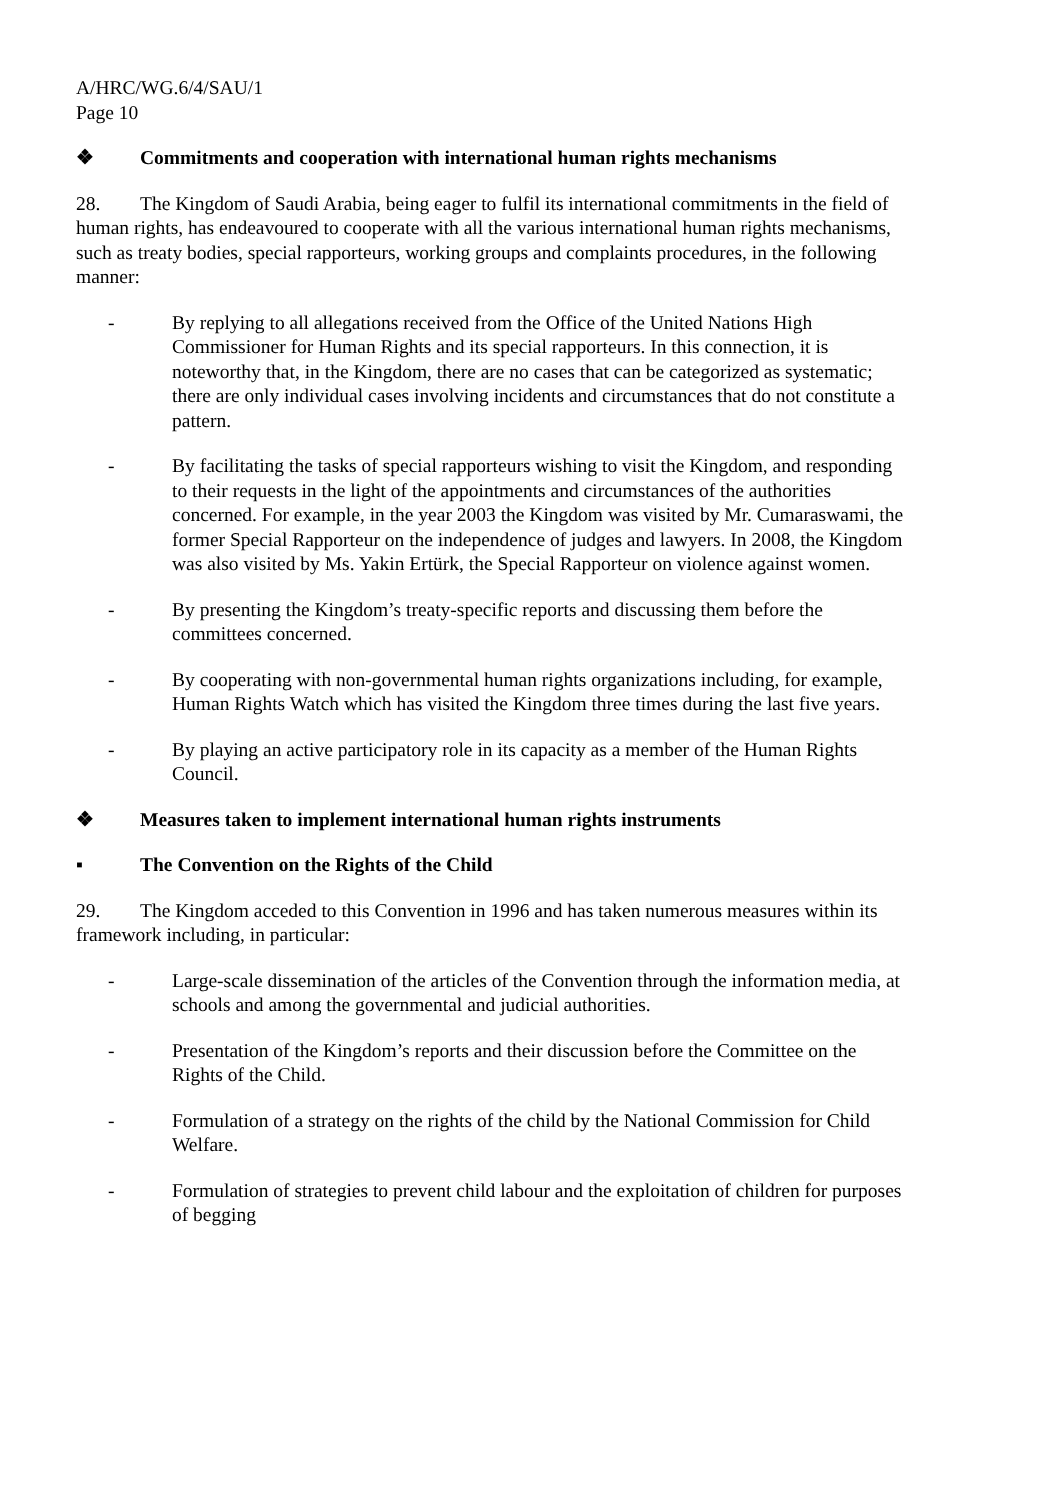A/HRC/WG.6/4/SAU/1
Page 10
❖ Commitments and cooperation with international human rights mechanisms
28. The Kingdom of Saudi Arabia, being eager to fulfil its international commitments in the field of human rights, has endeavoured to cooperate with all the various international human rights mechanisms, such as treaty bodies, special rapporteurs, working groups and complaints procedures, in the following manner:
- By replying to all allegations received from the Office of the United Nations High Commissioner for Human Rights and its special rapporteurs. In this connection, it is noteworthy that, in the Kingdom, there are no cases that can be categorized as systematic; there are only individual cases involving incidents and circumstances that do not constitute a pattern.
- By facilitating the tasks of special rapporteurs wishing to visit the Kingdom, and responding to their requests in the light of the appointments and circumstances of the authorities concerned. For example, in the year 2003 the Kingdom was visited by Mr. Cumaraswami, the former Special Rapporteur on the independence of judges and lawyers. In 2008, the Kingdom was also visited by Ms. Yakin Ertürk, the Special Rapporteur on violence against women.
- By presenting the Kingdom’s treaty-specific reports and discussing them before the committees concerned.
- By cooperating with non-governmental human rights organizations including, for example, Human Rights Watch which has visited the Kingdom three times during the last five years.
- By playing an active participatory role in its capacity as a member of the Human Rights Council.
❖ Measures taken to implement international human rights instruments
▪ The Convention on the Rights of the Child
29. The Kingdom acceded to this Convention in 1996 and has taken numerous measures within its framework including, in particular:
- Large-scale dissemination of the articles of the Convention through the information media, at schools and among the governmental and judicial authorities.
- Presentation of the Kingdom’s reports and their discussion before the Committee on the Rights of the Child.
- Formulation of a strategy on the rights of the child by the National Commission for Child Welfare.
- Formulation of strategies to prevent child labour and the exploitation of children for purposes of begging